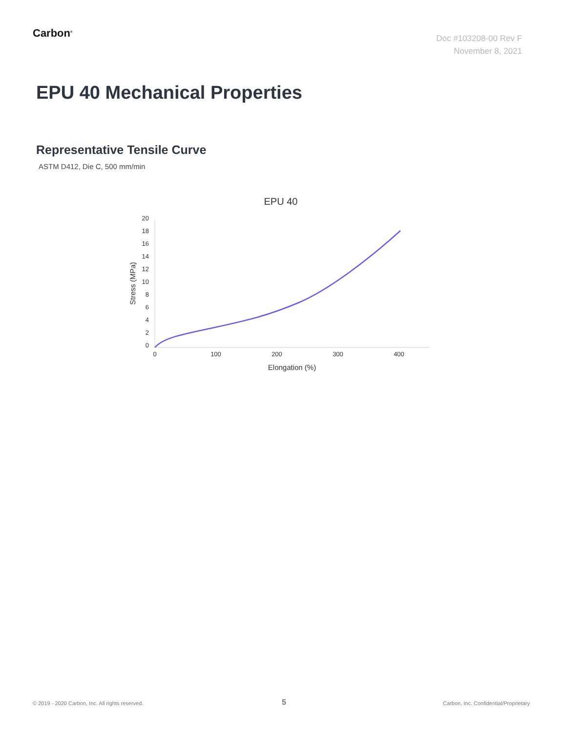Carbon<sup>®</sup>
Doc #103208-00 Rev F
November 8, 2021
EPU 40 Mechanical Properties
Representative Tensile Curve
ASTM D412, Die C, 500 mm/min
EPU 40
20
18
16
14
12
10
8
6
4
2
0
0
100
200
300
400
Elongation (%)
Stress (MPa)
© 2019 - 2020 Carbon, Inc. All rights reserved.
5
Carbon, Inc. Confidential/Proprietary